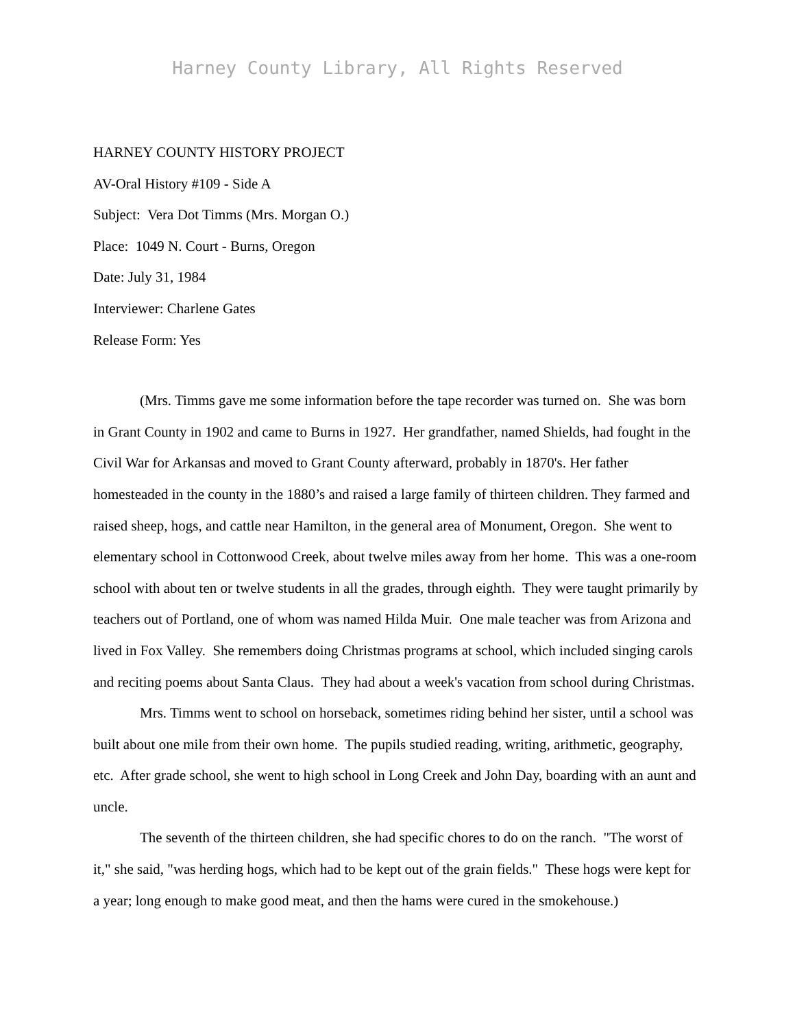Harney County Library, All Rights Reserved
HARNEY COUNTY HISTORY PROJECT
AV-Oral History #109 - Side A
Subject: Vera Dot Timms (Mrs. Morgan O.)
Place: 1049 N. Court - Burns, Oregon
Date: July 31, 1984
Interviewer: Charlene Gates
Release Form: Yes
(Mrs. Timms gave me some information before the tape recorder was turned on. She was born in Grant County in 1902 and came to Burns in 1927. Her grandfather, named Shields, had fought in the Civil War for Arkansas and moved to Grant County afterward, probably in 1870's. Her father homesteaded in the county in the 1880’s and raised a large family of thirteen children. They farmed and raised sheep, hogs, and cattle near Hamilton, in the general area of Monument, Oregon. She went to elementary school in Cottonwood Creek, about twelve miles away from her home. This was a one-room school with about ten or twelve students in all the grades, through eighth. They were taught primarily by teachers out of Portland, one of whom was named Hilda Muir. One male teacher was from Arizona and lived in Fox Valley. She remembers doing Christmas programs at school, which included singing carols and reciting poems about Santa Claus. They had about a week's vacation from school during Christmas.
Mrs. Timms went to school on horseback, sometimes riding behind her sister, until a school was built about one mile from their own home. The pupils studied reading, writing, arithmetic, geography, etc. After grade school, she went to high school in Long Creek and John Day, boarding with an aunt and uncle.
The seventh of the thirteen children, she had specific chores to do on the ranch. "The worst of it," she said, "was herding hogs, which had to be kept out of the grain fields." These hogs were kept for a year; long enough to make good meat, and then the hams were cured in the smokehouse.)